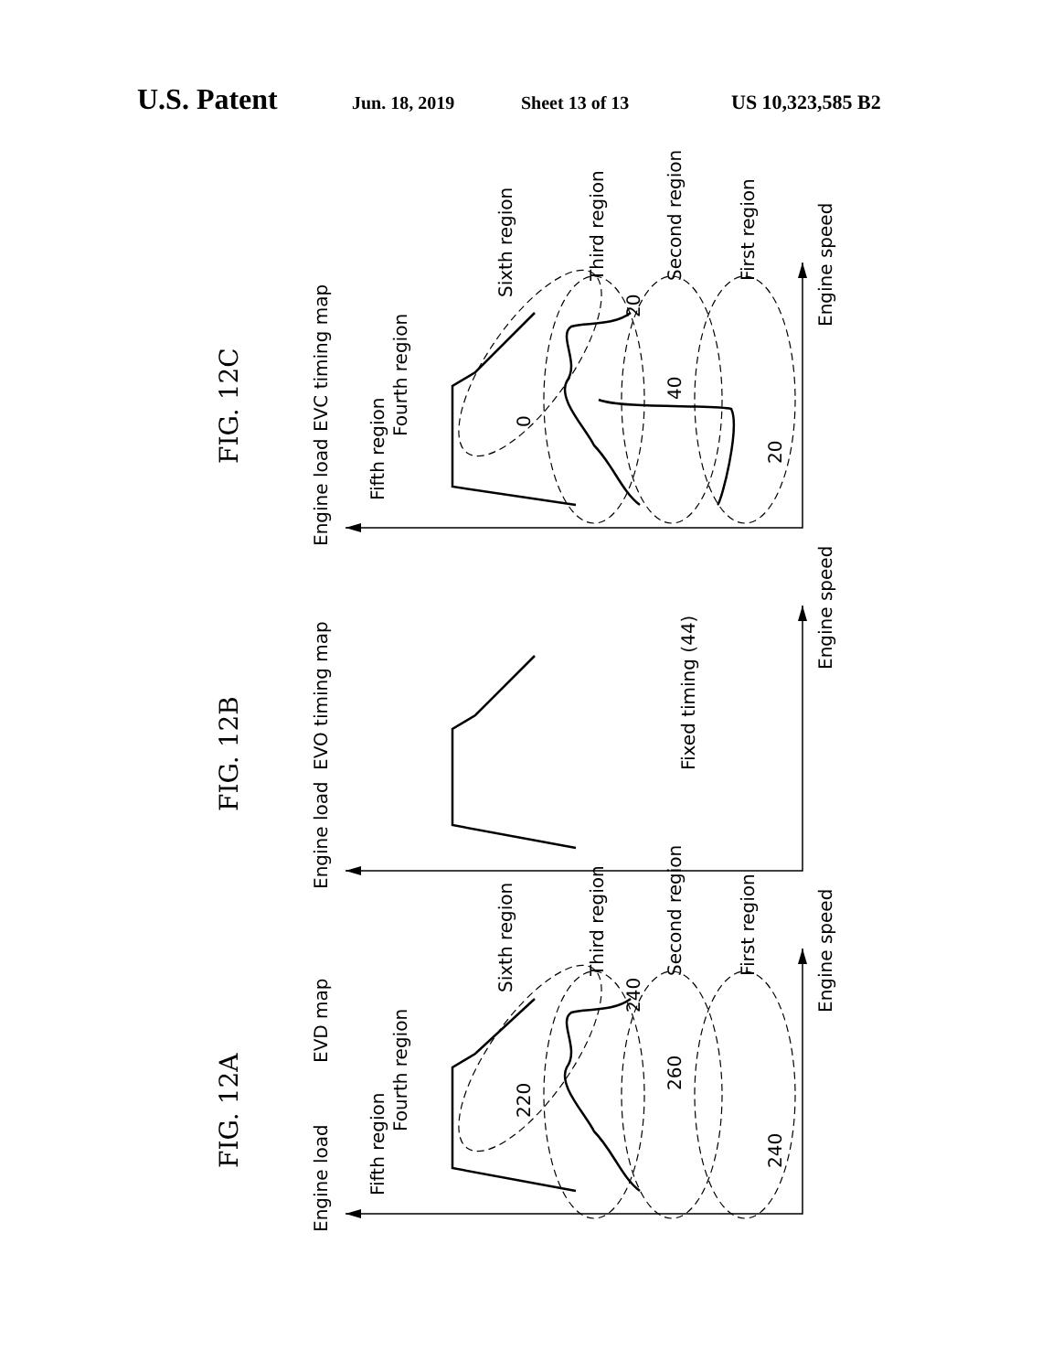U.S. Patent Jun. 18, 2019 Sheet 13 of 13 US 10,323,585 B2
FIG. 12C
FIG. 12B
FIG. 12A
Engine load
EVC timing map
Engine speed
Sixth region
Third region
Second region
First region
Fifth region
Fourth region
0
20
40
20
Engine load
EVO timing map
Fixed timing (44)
Engine speed
Engine load
EVD map
Engine speed
Sixth region
Third region
Second region
First region
Fifth region
Fourth region
220
240
260
240